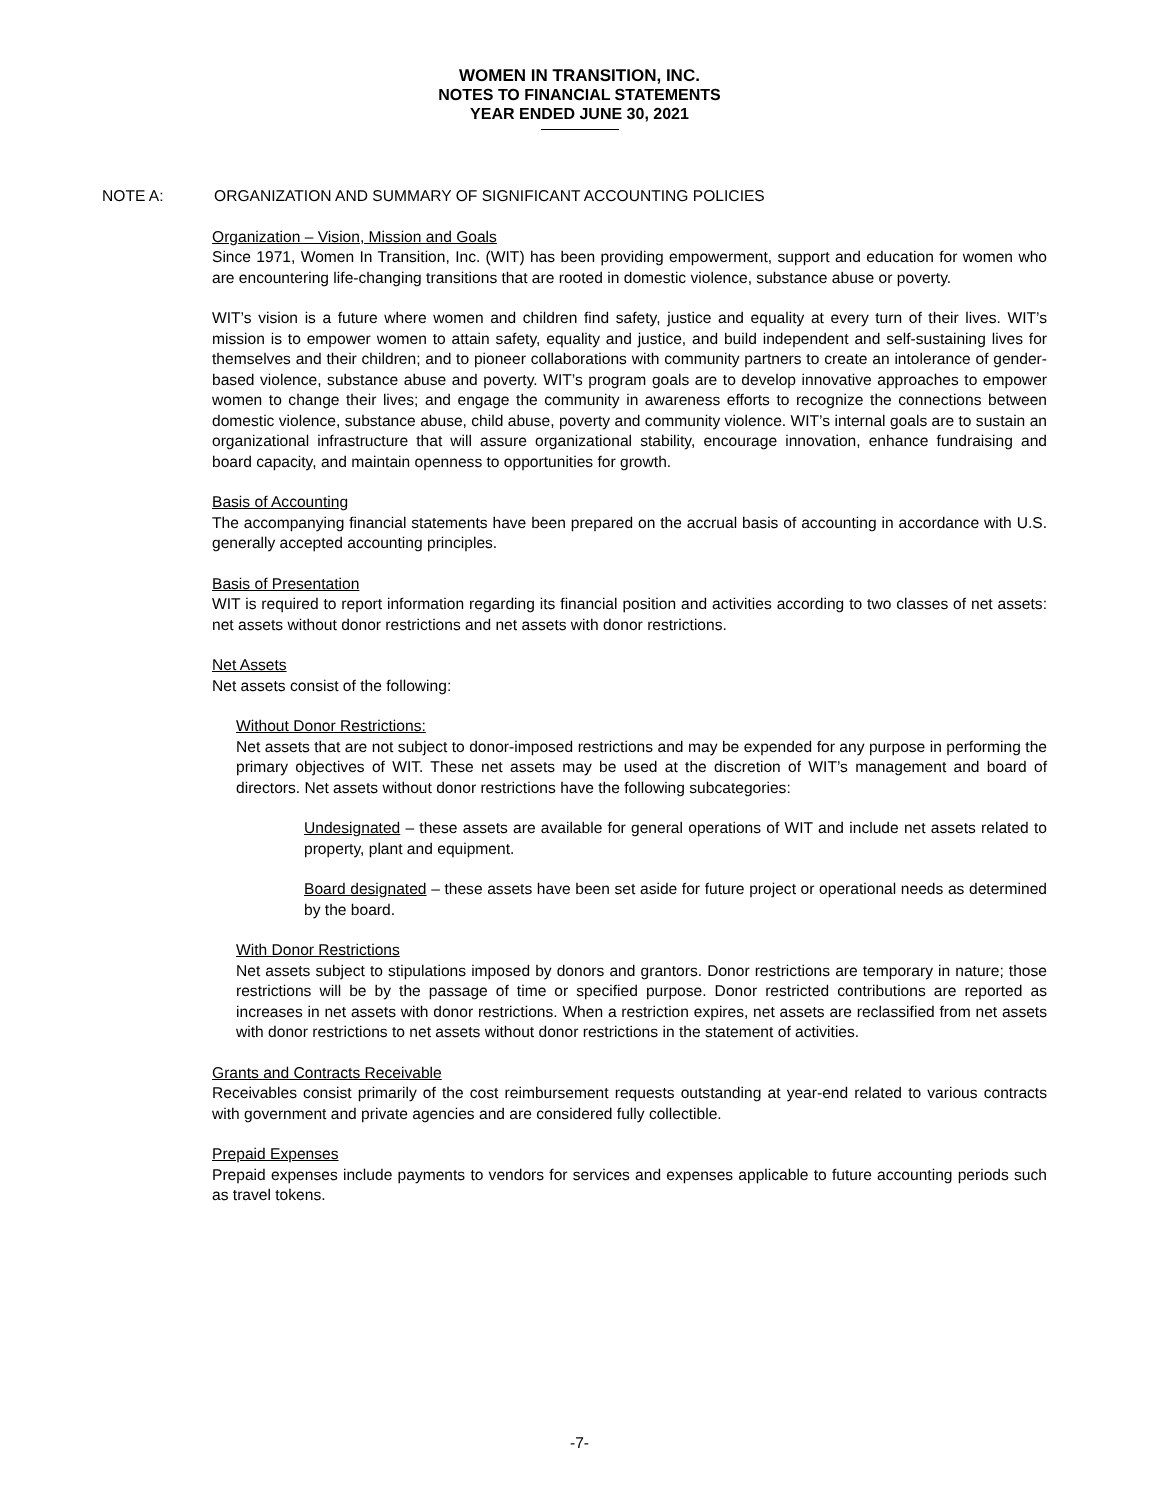WOMEN IN TRANSITION, INC.
NOTES TO FINANCIAL STATEMENTS
YEAR ENDED JUNE 30, 2021
NOTE A: ORGANIZATION AND SUMMARY OF SIGNIFICANT ACCOUNTING POLICIES
Organization – Vision, Mission and Goals
Since 1971, Women In Transition, Inc. (WIT) has been providing empowerment, support and education for women who are encountering life-changing transitions that are rooted in domestic violence, substance abuse or poverty.
WIT’s vision is a future where women and children find safety, justice and equality at every turn of their lives. WIT’s mission is to empower women to attain safety, equality and justice, and build independent and self-sustaining lives for themselves and their children; and to pioneer collaborations with community partners to create an intolerance of gender-based violence, substance abuse and poverty. WIT’s program goals are to develop innovative approaches to empower women to change their lives; and engage the community in awareness efforts to recognize the connections between domestic violence, substance abuse, child abuse, poverty and community violence. WIT’s internal goals are to sustain an organizational infrastructure that will assure organizational stability, encourage innovation, enhance fundraising and board capacity, and maintain openness to opportunities for growth.
Basis of Accounting
The accompanying financial statements have been prepared on the accrual basis of accounting in accordance with U.S. generally accepted accounting principles.
Basis of Presentation
WIT is required to report information regarding its financial position and activities according to two classes of net assets: net assets without donor restrictions and net assets with donor restrictions.
Net Assets
Net assets consist of the following:
Without Donor Restrictions:
Net assets that are not subject to donor-imposed restrictions and may be expended for any purpose in performing the primary objectives of WIT. These net assets may be used at the discretion of WIT’s management and board of directors. Net assets without donor restrictions have the following subcategories:
Undesignated – these assets are available for general operations of WIT and include net assets related to property, plant and equipment.
Board designated – these assets have been set aside for future project or operational needs as determined by the board.
With Donor Restrictions
Net assets subject to stipulations imposed by donors and grantors. Donor restrictions are temporary in nature; those restrictions will be by the passage of time or specified purpose. Donor restricted contributions are reported as increases in net assets with donor restrictions. When a restriction expires, net assets are reclassified from net assets with donor restrictions to net assets without donor restrictions in the statement of activities.
Grants and Contracts Receivable
Receivables consist primarily of the cost reimbursement requests outstanding at year-end related to various contracts with government and private agencies and are considered fully collectible.
Prepaid Expenses
Prepaid expenses include payments to vendors for services and expenses applicable to future accounting periods such as travel tokens.
-7-